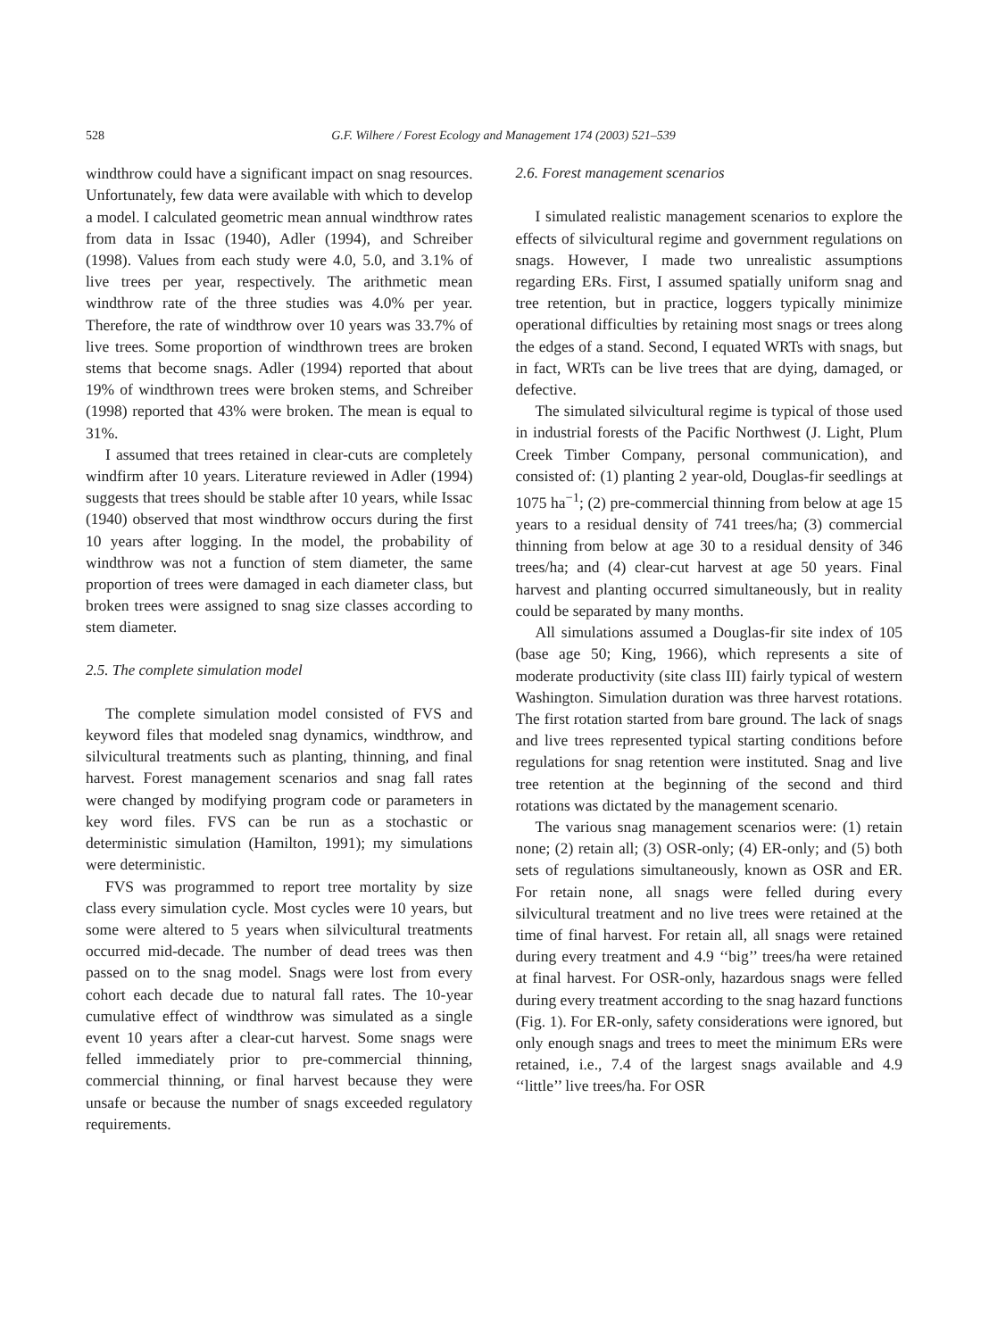528 G.F. Wilhere / Forest Ecology and Management 174 (2003) 521–539
windthrow could have a significant impact on snag resources. Unfortunately, few data were available with which to develop a model. I calculated geometric mean annual windthrow rates from data in Issac (1940), Adler (1994), and Schreiber (1998). Values from each study were 4.0, 5.0, and 3.1% of live trees per year, respectively. The arithmetic mean windthrow rate of the three studies was 4.0% per year. Therefore, the rate of windthrow over 10 years was 33.7% of live trees. Some proportion of windthrown trees are broken stems that become snags. Adler (1994) reported that about 19% of windthrown trees were broken stems, and Schreiber (1998) reported that 43% were broken. The mean is equal to 31%.
I assumed that trees retained in clear-cuts are completely windfirm after 10 years. Literature reviewed in Adler (1994) suggests that trees should be stable after 10 years, while Issac (1940) observed that most windthrow occurs during the first 10 years after logging. In the model, the probability of windthrow was not a function of stem diameter, the same proportion of trees were damaged in each diameter class, but broken trees were assigned to snag size classes according to stem diameter.
2.5. The complete simulation model
The complete simulation model consisted of FVS and keyword files that modeled snag dynamics, windthrow, and silvicultural treatments such as planting, thinning, and final harvest. Forest management scenarios and snag fall rates were changed by modifying program code or parameters in key word files. FVS can be run as a stochastic or deterministic simulation (Hamilton, 1991); my simulations were deterministic.
FVS was programmed to report tree mortality by size class every simulation cycle. Most cycles were 10 years, but some were altered to 5 years when silvicultural treatments occurred mid-decade. The number of dead trees was then passed on to the snag model. Snags were lost from every cohort each decade due to natural fall rates. The 10-year cumulative effect of windthrow was simulated as a single event 10 years after a clear-cut harvest. Some snags were felled immediately prior to pre-commercial thinning, commercial thinning, or final harvest because they were unsafe or because the number of snags exceeded regulatory requirements.
2.6. Forest management scenarios
I simulated realistic management scenarios to explore the effects of silvicultural regime and government regulations on snags. However, I made two unrealistic assumptions regarding ERs. First, I assumed spatially uniform snag and tree retention, but in practice, loggers typically minimize operational difficulties by retaining most snags or trees along the edges of a stand. Second, I equated WRTs with snags, but in fact, WRTs can be live trees that are dying, damaged, or defective.
The simulated silvicultural regime is typical of those used in industrial forests of the Pacific Northwest (J. Light, Plum Creek Timber Company, personal communication), and consisted of: (1) planting 2 year-old, Douglas-fir seedlings at 1075 ha<sup>−1</sup>; (2) pre-commercial thinning from below at age 15 years to a residual density of 741 trees/ha; (3) commercial thinning from below at age 30 to a residual density of 346 trees/ha; and (4) clear-cut harvest at age 50 years. Final harvest and planting occurred simultaneously, but in reality could be separated by many months.
All simulations assumed a Douglas-fir site index of 105 (base age 50; King, 1966), which represents a site of moderate productivity (site class III) fairly typical of western Washington. Simulation duration was three harvest rotations. The first rotation started from bare ground. The lack of snags and live trees represented typical starting conditions before regulations for snag retention were instituted. Snag and live tree retention at the beginning of the second and third rotations was dictated by the management scenario.
The various snag management scenarios were: (1) retain none; (2) retain all; (3) OSR-only; (4) ER-only; and (5) both sets of regulations simultaneously, known as OSR and ER. For retain none, all snags were felled during every silvicultural treatment and no live trees were retained at the time of final harvest. For retain all, all snags were retained during every treatment and 4.9 ‘‘big’’ trees/ha were retained at final harvest. For OSR-only, hazardous snags were felled during every treatment according to the snag hazard functions (Fig. 1). For ER-only, safety considerations were ignored, but only enough snags and trees to meet the minimum ERs were retained, i.e., 7.4 of the largest snags available and 4.9 ‘‘little’’ live trees/ha. For OSR